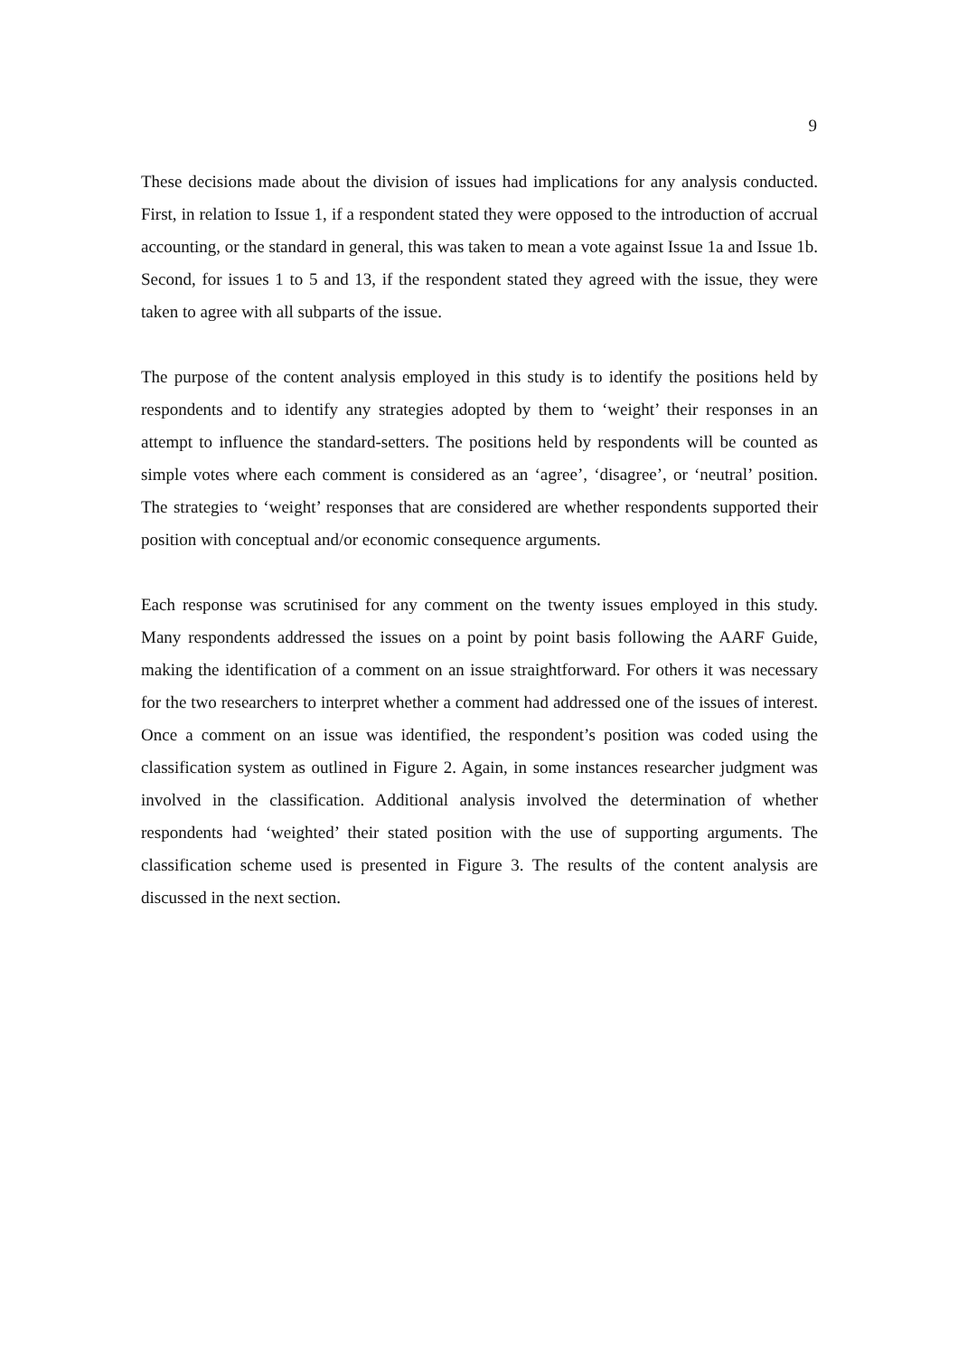9
These decisions made about the division of issues had implications for any analysis conducted. First, in relation to Issue 1, if a respondent stated they were opposed to the introduction of accrual accounting, or the standard in general, this was taken to mean a vote against Issue 1a and Issue 1b. Second, for issues 1 to 5 and 13, if the respondent stated they agreed with the issue, they were taken to agree with all subparts of the issue.
The purpose of the content analysis employed in this study is to identify the positions held by respondents and to identify any strategies adopted by them to ‘weight’ their responses in an attempt to influence the standard-setters. The positions held by respondents will be counted as simple votes where each comment is considered as an ‘agree’, ‘disagree’, or ‘neutral’ position. The strategies to ‘weight’ responses that are considered are whether respondents supported their position with conceptual and/or economic consequence arguments.
Each response was scrutinised for any comment on the twenty issues employed in this study. Many respondents addressed the issues on a point by point basis following the AARF Guide, making the identification of a comment on an issue straightforward. For others it was necessary for the two researchers to interpret whether a comment had addressed one of the issues of interest. Once a comment on an issue was identified, the respondent’s position was coded using the classification system as outlined in Figure 2. Again, in some instances researcher judgment was involved in the classification. Additional analysis involved the determination of whether respondents had ‘weighted’ their stated position with the use of supporting arguments. The classification scheme used is presented in Figure 3. The results of the content analysis are discussed in the next section.